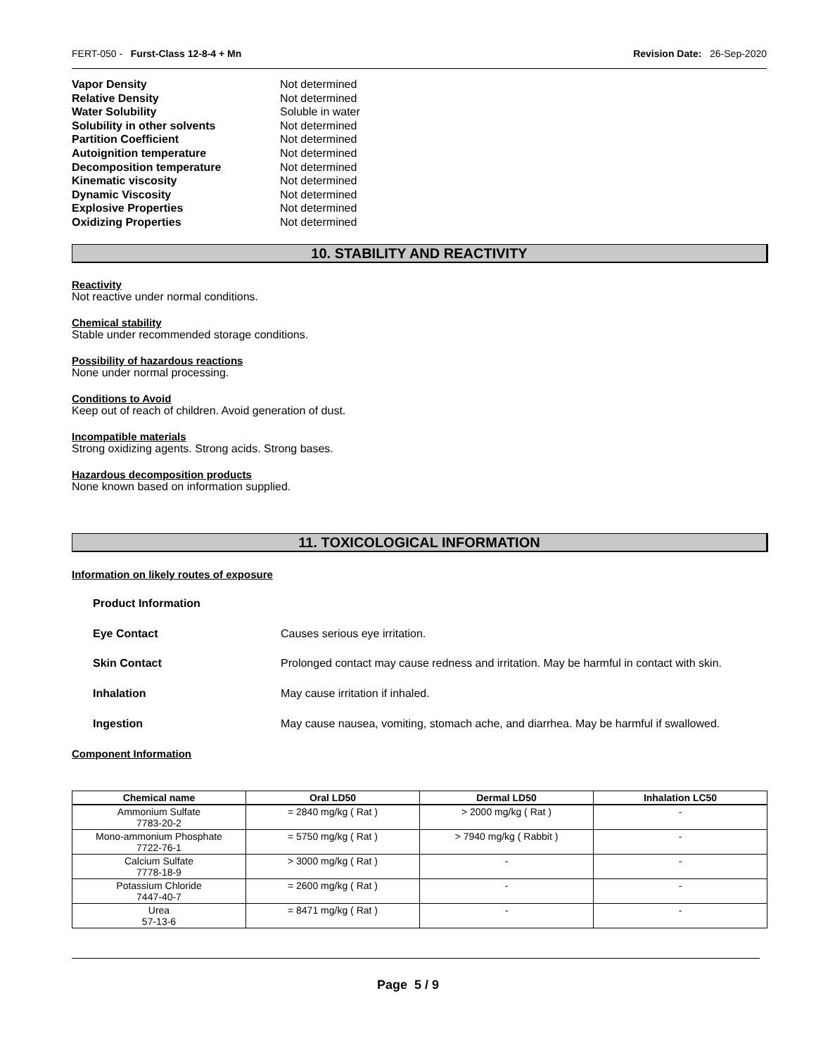FERT-050 - Furst-Class 12-8-4 + Mn Revision Date: 26-Sep-2020
Vapor Density Not determined
Relative Density Not determined
Water Solubility Soluble in water
Solubility in other solvents Not determined
Partition Coefficient Not determined
Autoignition temperature Not determined
Decomposition temperature Not determined
Kinematic viscosity Not determined
Dynamic Viscosity Not determined
Explosive Properties Not determined
Oxidizing Properties Not determined
10. STABILITY AND REACTIVITY
Reactivity
Not reactive under normal conditions.
Chemical stability
Stable under recommended storage conditions.
Possibility of hazardous reactions
None under normal processing.
Conditions to Avoid
Keep out of reach of children. Avoid generation of dust.
Incompatible materials
Strong oxidizing agents. Strong acids. Strong bases.
Hazardous decomposition products
None known based on information supplied.
11. TOXICOLOGICAL INFORMATION
Information on likely routes of exposure
Product Information
Eye Contact Causes serious eye irritation.
Skin Contact Prolonged contact may cause redness and irritation. May be harmful in contact with skin.
Inhalation May cause irritation if inhaled.
Ingestion May cause nausea, vomiting, stomach ache, and diarrhea. May be harmful if swallowed.
Component Information
| Chemical name | Oral LD50 | Dermal LD50 | Inhalation LC50 |
| --- | --- | --- | --- |
| Ammonium Sulfate 7783-20-2 | = 2840 mg/kg ( Rat ) | > 2000 mg/kg ( Rat ) | - |
| Mono-ammonium Phosphate 7722-76-1 | = 5750 mg/kg ( Rat ) | > 7940 mg/kg ( Rabbit ) | - |
| Calcium Sulfate 7778-18-9 | > 3000 mg/kg ( Rat ) | - | - |
| Potassium Chloride 7447-40-7 | = 2600 mg/kg ( Rat ) | - | - |
| Urea 57-13-6 | = 8471 mg/kg ( Rat ) | - | - |
Page 5 / 9